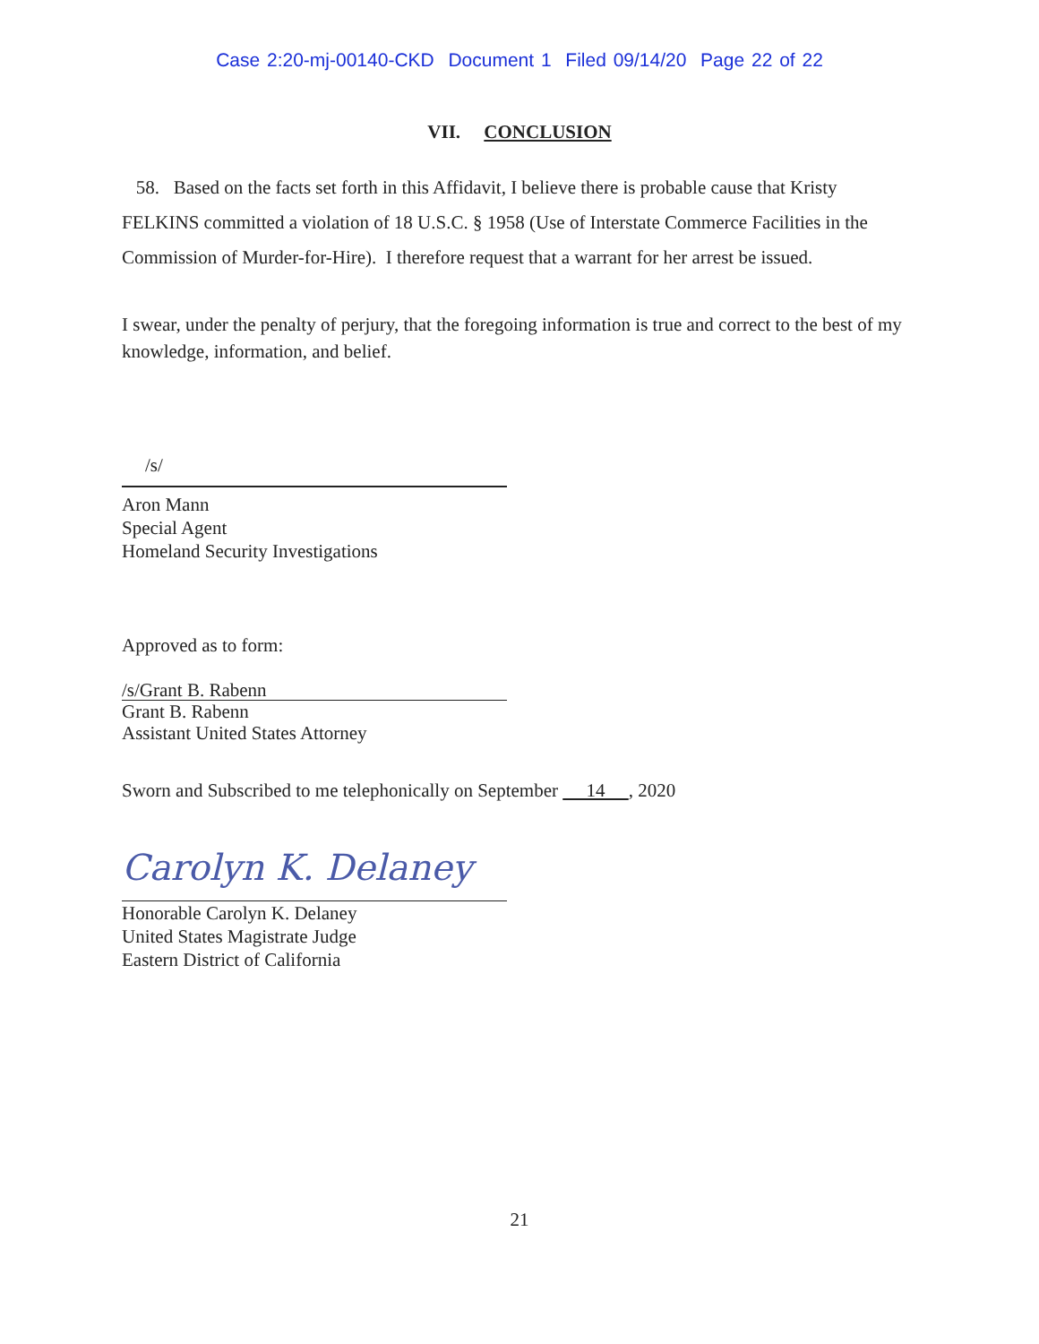Case 2:20-mj-00140-CKD Document 1 Filed 09/14/20 Page 22 of 22
VII. CONCLUSION
58. Based on the facts set forth in this Affidavit, I believe there is probable cause that Kristy FELKINS committed a violation of 18 U.S.C. § 1958 (Use of Interstate Commerce Facilities in the Commission of Murder-for-Hire). I therefore request that a warrant for her arrest be issued.
I swear, under the penalty of perjury, that the foregoing information is true and correct to the best of my knowledge, information, and belief.
/s/
Aron Mann
Special Agent
Homeland Security Investigations
Approved as to form:
/s/Grant B. Rabenn
Grant B. Rabenn
Assistant United States Attorney
Sworn and Subscribed to me telephonically on September 14 , 2020
Carolyn K. Delaney
Honorable Carolyn K. Delaney
United States Magistrate Judge
Eastern District of California
21